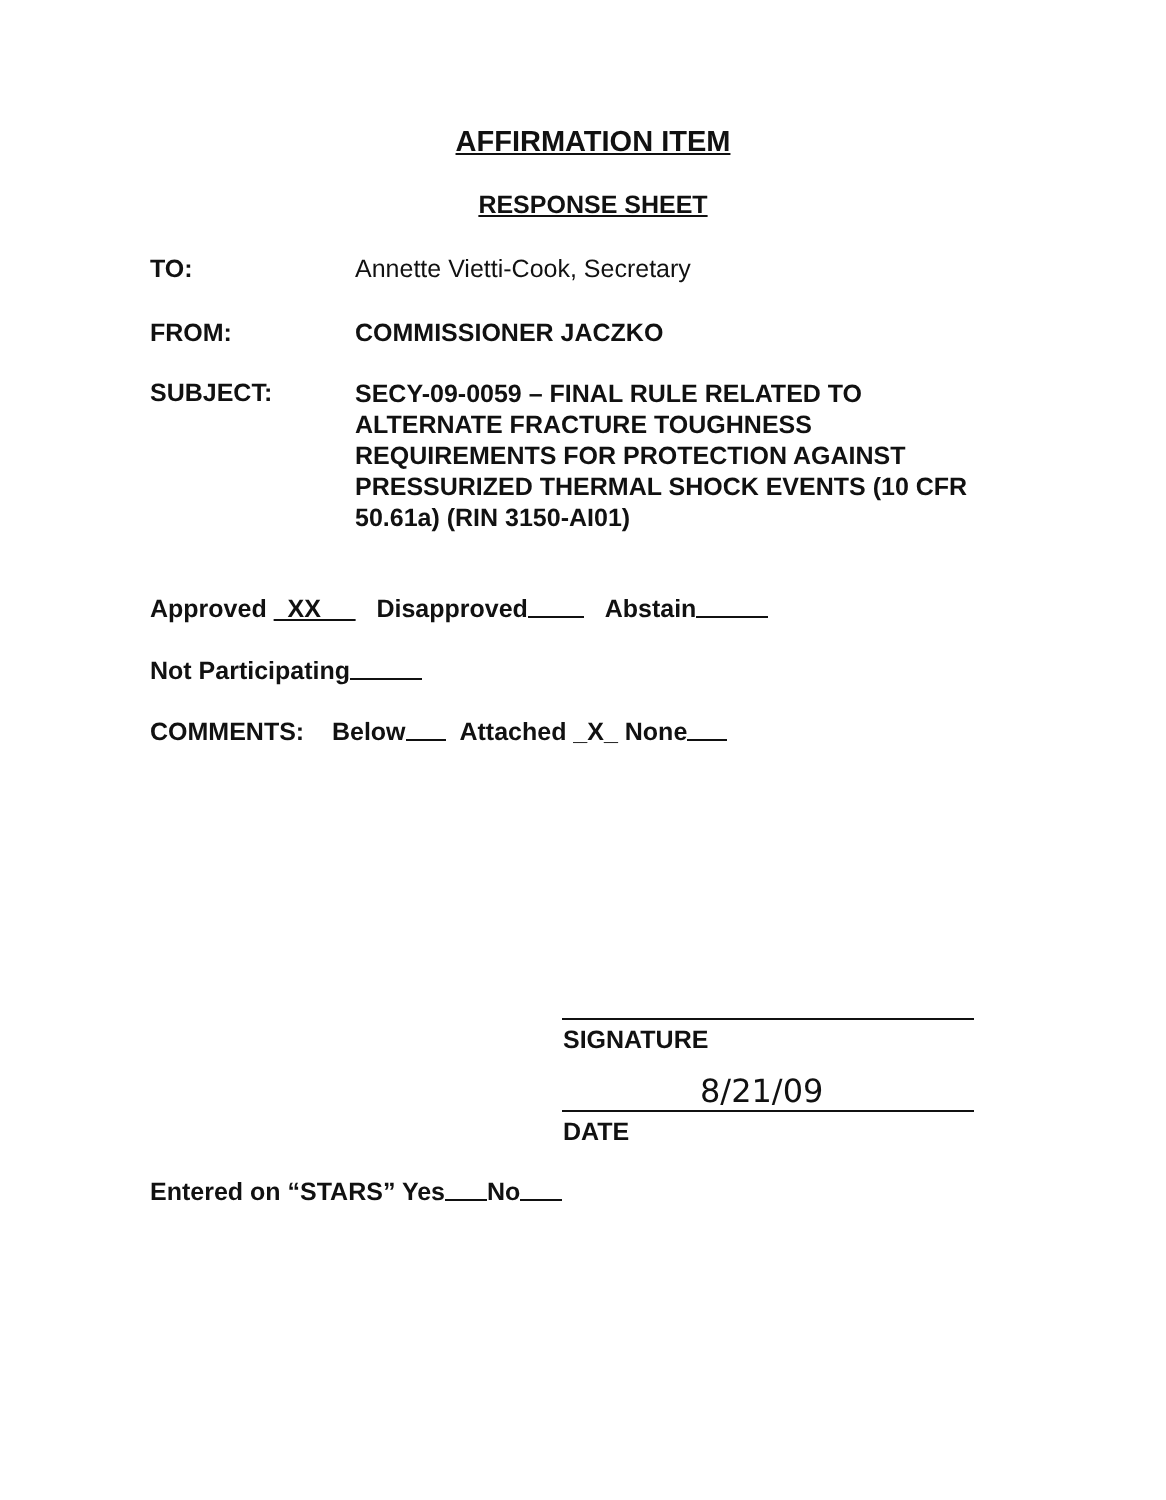AFFIRMATION ITEM
RESPONSE SHEET
TO: Annette Vietti-Cook, Secretary
FROM: COMMISSIONER JACZKO
SUBJECT:
SECY-09-0059 – FINAL RULE RELATED TO
ALTERNATE FRACTURE TOUGHNESS
REQUIREMENTS FOR PROTECTION AGAINST
PRESSURIZED THERMAL SHOCK EVENTS (10 CFR
50.61a) (RIN 3150-AI01)
Approved XX Disapproved Abstain
Not Participating
COMMENTS: Below Attached _X_ None
SIGNATURE
8/21/09
DATE
Entered on “STARS” Yes No